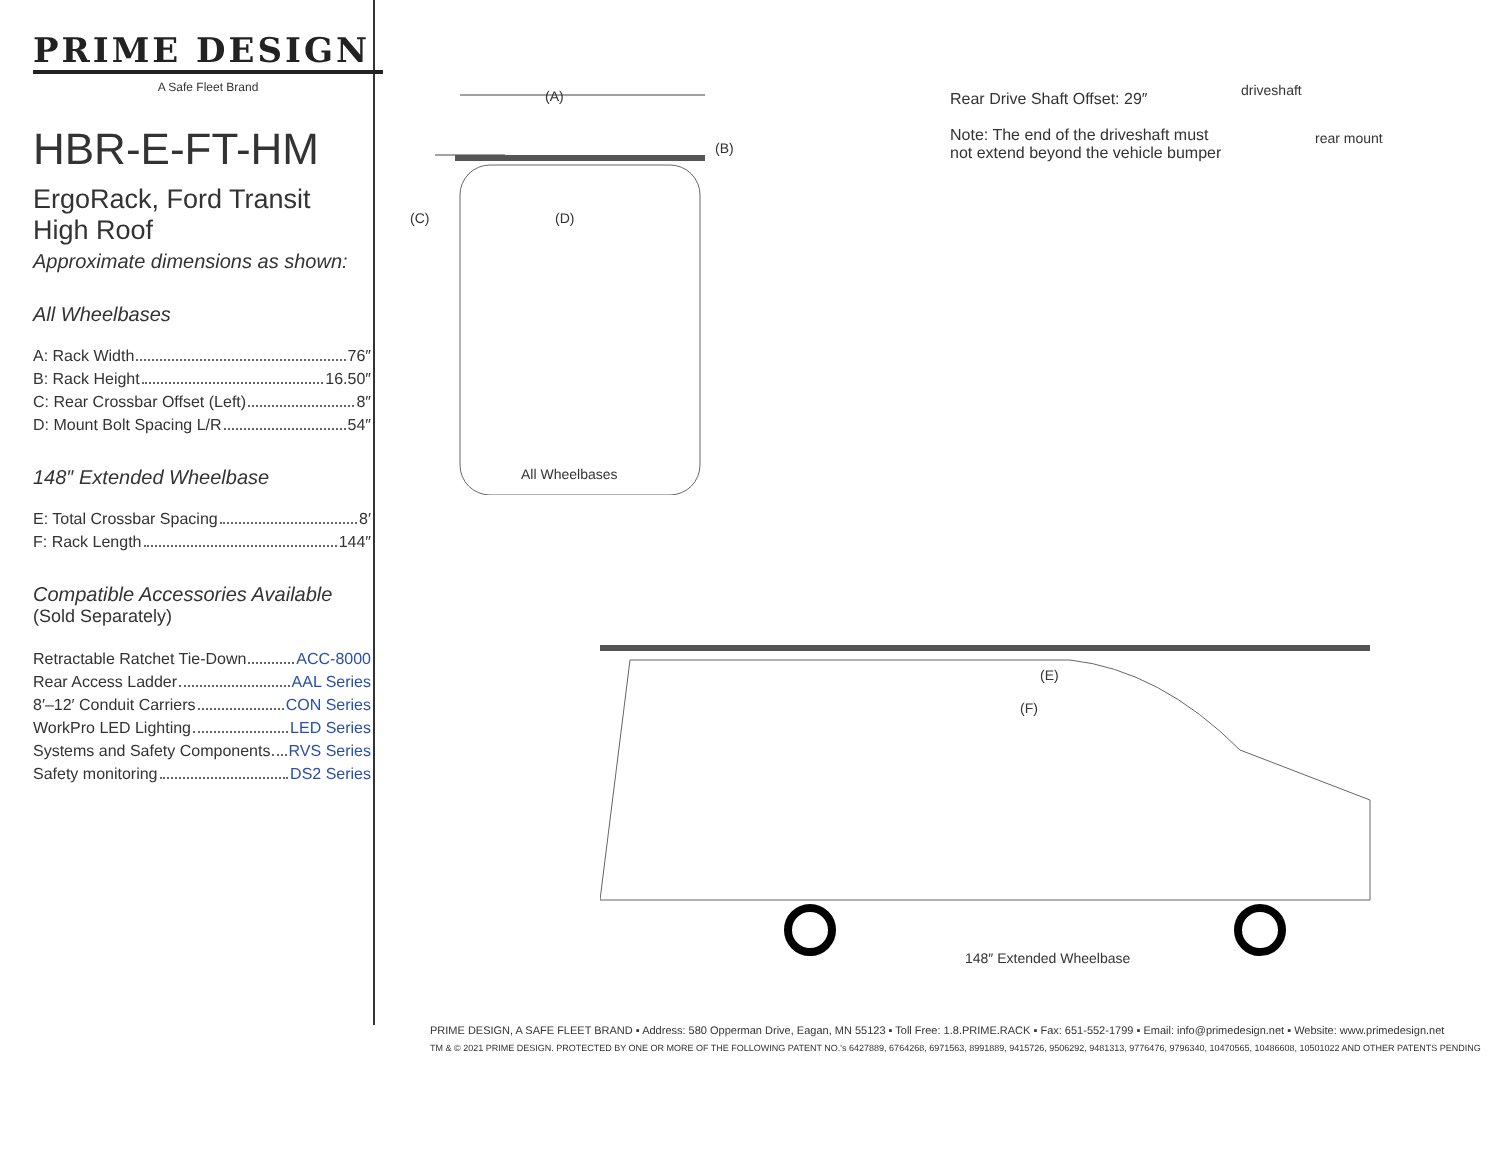PRIME DESIGN
A Safe Fleet Brand
HBR-E-FT-HM
ErgoRack, Ford Transit High Roof
Approximate dimensions as shown:
All Wheelbases
A: Rack Width 76″
B: Rack Height 16.50″
C: Rear Crossbar Offset (Left) 8″
D: Mount Bolt Spacing L/R 54″
148″ Extended Wheelbase
E: Total Crossbar Spacing 8′
F: Rack Length 144″
Compatible Accessories Available
(Sold Separately)
Retractable Ratchet Tie-Down ACC-8000
Rear Access Ladder AAL Series
8′–12′ Conduit Carriers CON Series
WorkPro LED Lighting LED Series
Systems and Safety Components RVS Series
Safety monitoring DS2 Series
(A)
(B)
(C) (D)
All Wheelbases
Rear Drive Shaft Offset: 29″
Note: The end of the driveshaft must not extend beyond the vehicle bumper
driveshaft
rear mount
(E)
(F)
148″ Extended Wheelbase
PRIME DESIGN, A SAFE FLEET BRAND ▪ Address: 580 Opperman Drive, Eagan, MN 55123 ▪ Toll Free: 1.8.PRIME.RACK ▪ Fax: 651-552-1799 ▪ Email: info@primedesign.net ▪ Website: www.primedesign.net
TM & © 2021 PRIME DESIGN. PROTECTED BY ONE OR MORE OF THE FOLLOWING PATENT NO.'s 6427889, 6764268, 6971563, 8991889, 9415726, 9506292, 9481313, 9776476, 9796340, 10470565, 10486608, 10501022 AND OTHER PATENTS PENDING